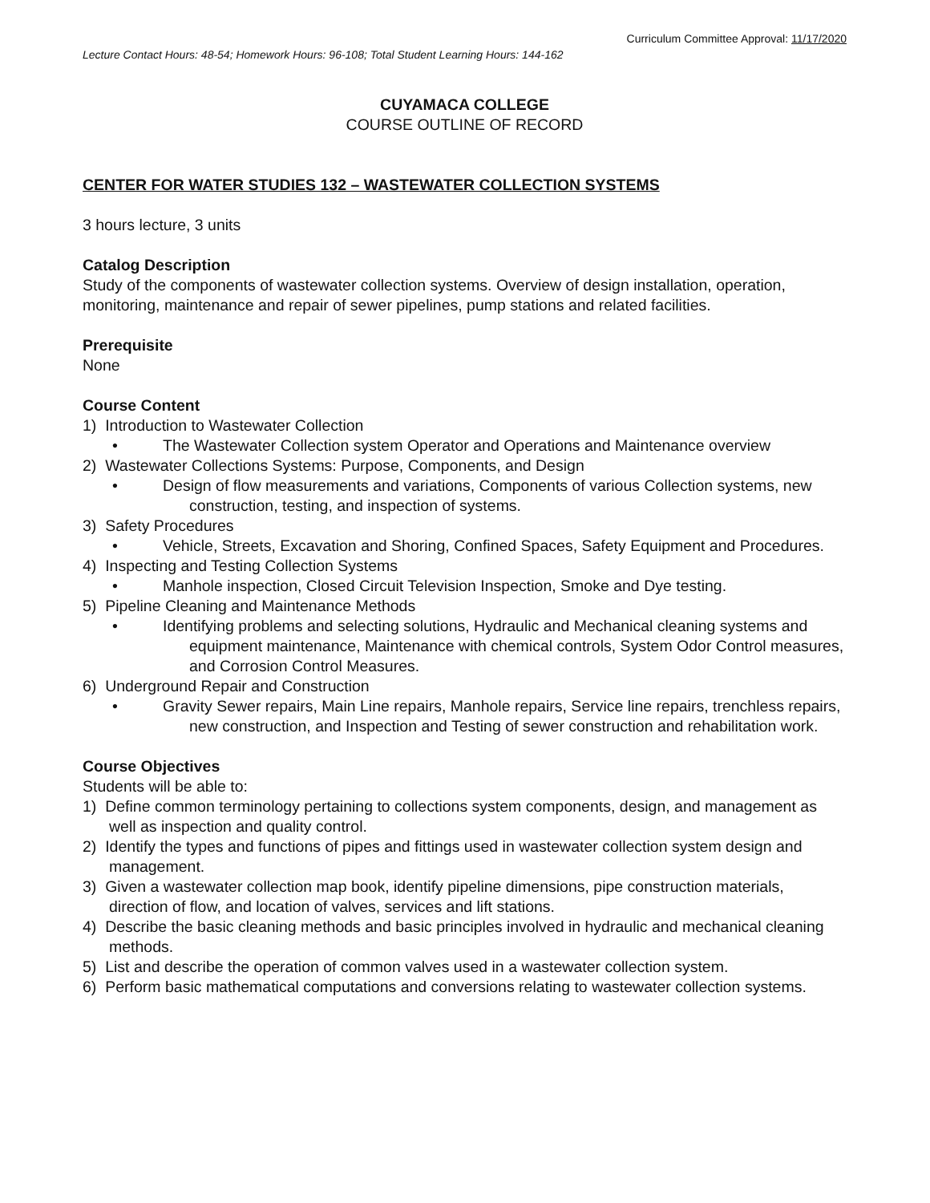Curriculum Committee Approval: 11/17/2020
Lecture Contact Hours: 48-54; Homework Hours: 96-108; Total Student Learning Hours: 144-162
CUYAMACA COLLEGE
COURSE OUTLINE OF RECORD
CENTER FOR WATER STUDIES 132 – WASTEWATER COLLECTION SYSTEMS
3 hours lecture, 3 units
Catalog Description
Study of the components of wastewater collection systems. Overview of design installation, operation, monitoring, maintenance and repair of sewer pipelines, pump stations and related facilities.
Prerequisite
None
Course Content
1) Introduction to Wastewater Collection
• The Wastewater Collection system Operator and Operations and Maintenance overview
2) Wastewater Collections Systems: Purpose, Components, and Design
• Design of flow measurements and variations, Components of various Collection systems, new construction, testing, and inspection of systems.
3) Safety Procedures
• Vehicle, Streets, Excavation and Shoring, Confined Spaces, Safety Equipment and Procedures.
4) Inspecting and Testing Collection Systems
• Manhole inspection, Closed Circuit Television Inspection, Smoke and Dye testing.
5) Pipeline Cleaning and Maintenance Methods
• Identifying problems and selecting solutions, Hydraulic and Mechanical cleaning systems and equipment maintenance, Maintenance with chemical controls, System Odor Control measures, and Corrosion Control Measures.
6) Underground Repair and Construction
• Gravity Sewer repairs, Main Line repairs, Manhole repairs, Service line repairs, trenchless repairs, new construction, and Inspection and Testing of sewer construction and rehabilitation work.
Course Objectives
Students will be able to:
1) Define common terminology pertaining to collections system components, design, and management as well as inspection and quality control.
2) Identify the types and functions of pipes and fittings used in wastewater collection system design and management.
3) Given a wastewater collection map book, identify pipeline dimensions, pipe construction materials, direction of flow, and location of valves, services and lift stations.
4) Describe the basic cleaning methods and basic principles involved in hydraulic and mechanical cleaning methods.
5) List and describe the operation of common valves used in a wastewater collection system.
6) Perform basic mathematical computations and conversions relating to wastewater collection systems.